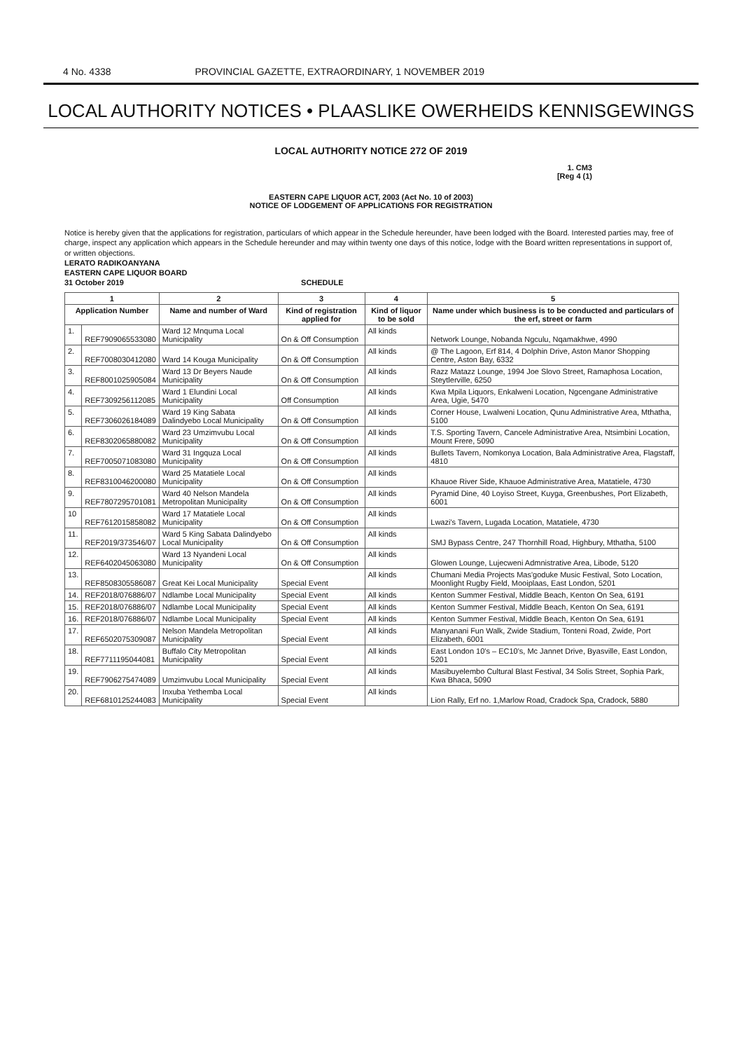4 No. 4338 PROVINCIAL GAZETTE, EXTRAORDINARY, 1 NOVEMBER 2019
LOCAL AUTHORITY NOTICES • PLAASLIKE OWERHEIDS KENNISGEWINGS
LOCAL AUTHORITY NOTICE 272 OF 2019
1. CM3
[Reg 4 (1)
EASTERN CAPE LIQUOR ACT, 2003 (Act No. 10 of 2003)
NOTICE OF LODGEMENT OF APPLICATIONS FOR REGISTRATION
Notice is hereby given that the applications for registration, particulars of which appear in the Schedule hereunder, have been lodged with the Board. Interested parties may, free of charge, inspect any application which appears in the Schedule hereunder and may within twenty one days of this notice, lodge with the Board written representations in support of, or written objections.
LERATO RADIKOANYANA
EASTERN CAPE LIQUOR BOARD
31 October 2019 SCHEDULE
| 1 | | 2 | 3 | 4 | 5 |
| --- | --- | --- | --- | --- | --- |
| Application Number | | Name and number of Ward | Kind of registration applied for | Kind of liquor to be sold | Name under which business is to be conducted and particulars of the erf, street or farm |
| 1. | REF7909065533080 | Ward 12 Mnquma Local Municipality | On & Off Consumption | All kinds | Network Lounge, Nobanda Ngculu, Nqamakhwe, 4990 |
| 2. | REF7008030412080 | Ward 14 Kouga Municipality | On & Off Consumption | All kinds | @ The Lagoon, Erf 814, 4 Dolphin Drive, Aston Manor Shopping Centre, Aston Bay, 6332 |
| 3. | REF8001025905084 | Ward 13 Dr Beyers Naude Municipality | On & Off Consumption | All kinds | Razz Matazz Lounge, 1994 Joe Slovo Street, Ramaphosa Location, Steytlerville, 6250 |
| 4. | REF7309256112085 | Ward 1 Elundini Local Municipality | Off Consumption | All kinds | Kwa Mpila Liquors, Enkalweni Location, Ngcengane Administrative Area, Ugie, 5470 |
| 5. | REF7306026184089 | Ward 19 King Sabata Dalindyebo Local Municipality | On & Off Consumption | All kinds | Corner House, Lwalweni Location, Qunu Administrative Area, Mthatha, 5100 |
| 6. | REF8302065880082 | Ward 23 Umzimvubu Local Municipality | On & Off Consumption | All kinds | T.S. Sporting Tavern, Cancele Administrative Area, Ntsimbini Location, Mount Frere, 5090 |
| 7. | REF7005071083080 | Ward 31 Ingquza Local Municipality | On & Off Consumption | All kinds | Bullets Tavern, Nomkonya Location, Bala Administrative Area, Flagstaff, 4810 |
| 8. | REF8310046200080 | Ward 25 Matatiele Local Municipality | On & Off Consumption | All kinds | Khauoe River Side, Khauoe Administrative Area, Matatiele, 4730 |
| 9. | REF7807295701081 | Ward 40 Nelson Mandela Metropolitan Municipality | On & Off Consumption | All kinds | Pyramid Dine, 40 Loyiso Street, Kuyga, Greenbushes, Port Elizabeth, 6001 |
| 10 | REF7612015858082 | Ward 17 Matatiele Local Municipality | On & Off Consumption | All kinds | Lwazi's Tavern, Lugada Location, Matatiele, 4730 |
| 11. | REF2019/373546/07 | Ward 5 King Sabata Dalindyebo Local Municipality | On & Off Consumption | All kinds | SMJ Bypass Centre, 247 Thornhill Road, Highbury, Mthatha, 5100 |
| 12. | REF6402045063080 | Ward 13 Nyandeni Local Municipality | On & Off Consumption | All kinds | Glowen Lounge, Lujecweni Admnistrative Area, Libode, 5120 |
| 13. | REF8508305586087 | Great Kei Local Municipality | Special Event | All kinds | Chumani Media Projects Mas'goduke Music Festival, Soto Location, Moonlight Rugby Field, Mooiplaas, East London, 5201 |
| 14. | REF2018/076886/07 | Ndlambe Local Municipality | Special Event | All kinds | Kenton Summer Festival, Middle Beach, Kenton On Sea, 6191 |
| 15. | REF2018/076886/07 | Ndlambe Local Municipality | Special Event | All kinds | Kenton Summer Festival, Middle Beach, Kenton On Sea, 6191 |
| 16. | REF2018/076886/07 | Ndlambe Local Municipality | Special Event | All kinds | Kenton Summer Festival, Middle Beach, Kenton On Sea, 6191 |
| 17. | REF6502075309087 | Nelson Mandela Metropolitan Municipality | Special Event | All kinds | Manyanani Fun Walk, Zwide Stadium, Tonteni Road, Zwide, Port Elizabeth, 6001 |
| 18. | REF7711195044081 | Buffalo City Metropolitan Municipality | Special Event | All kinds | East London 10's – EC10's, Mc Jannet Drive, Byasville, East London, 5201 |
| 19. | REF7906275474089 | Umzimvubu Local Municipality | Special Event | All kinds | Masibuyelembo Cultural Blast Festival, 34 Solis Street, Sophia Park, Kwa Bhaca, 5090 |
| 20. | REF6810125244083 | Inxuba Yethemba Local Municipality | Special Event | All kinds | Lion Rally, Erf no. 1,Marlow Road, Cradock Spa, Cradock, 5880 |